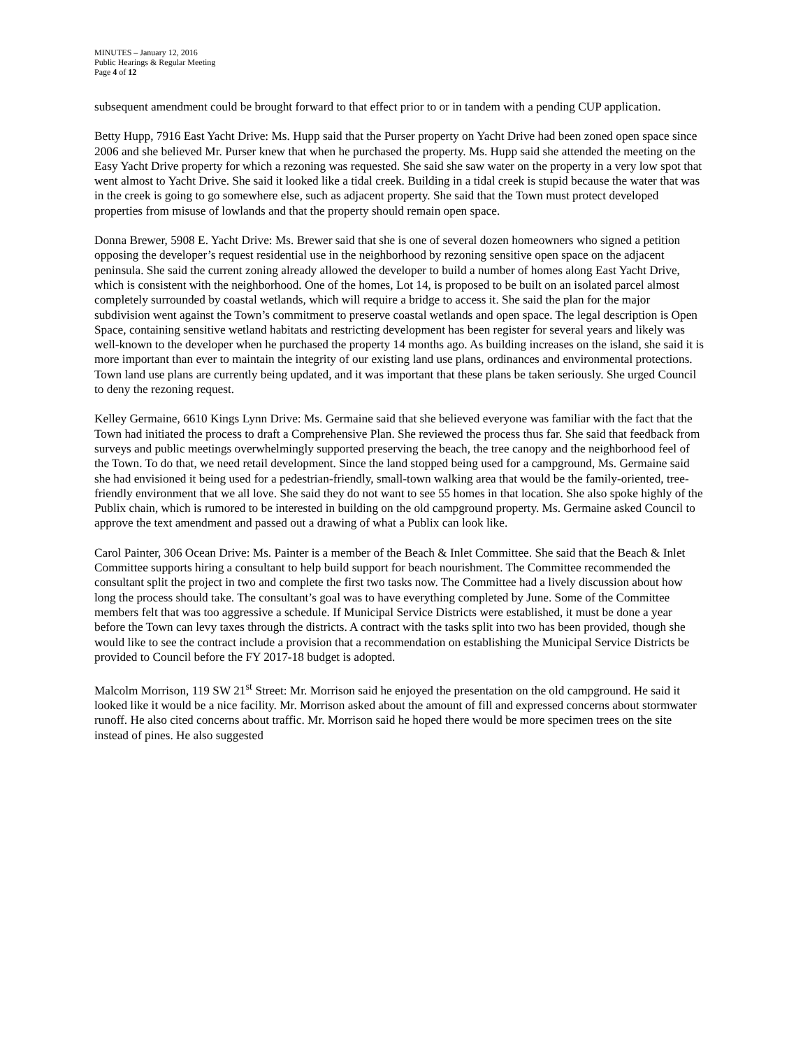MINUTES – January 12, 2016
Public Hearings & Regular Meeting
Page 4 of 12
subsequent amendment could be brought forward to that effect prior to or in tandem with a pending CUP application.
Betty Hupp, 7916 East Yacht Drive: Ms. Hupp said that the Purser property on Yacht Drive had been zoned open space since 2006 and she believed Mr. Purser knew that when he purchased the property. Ms. Hupp said she attended the meeting on the Easy Yacht Drive property for which a rezoning was requested. She said she saw water on the property in a very low spot that went almost to Yacht Drive. She said it looked like a tidal creek. Building in a tidal creek is stupid because the water that was in the creek is going to go somewhere else, such as adjacent property. She said that the Town must protect developed properties from misuse of lowlands and that the property should remain open space.
Donna Brewer, 5908 E. Yacht Drive: Ms. Brewer said that she is one of several dozen homeowners who signed a petition opposing the developer’s request residential use in the neighborhood by rezoning sensitive open space on the adjacent peninsula. She said the current zoning already allowed the developer to build a number of homes along East Yacht Drive, which is consistent with the neighborhood. One of the homes, Lot 14, is proposed to be built on an isolated parcel almost completely surrounded by coastal wetlands, which will require a bridge to access it. She said the plan for the major subdivision went against the Town’s commitment to preserve coastal wetlands and open space. The legal description is Open Space, containing sensitive wetland habitats and restricting development has been register for several years and likely was well-known to the developer when he purchased the property 14 months ago. As building increases on the island, she said it is more important than ever to maintain the integrity of our existing land use plans, ordinances and environmental protections. Town land use plans are currently being updated, and it was important that these plans be taken seriously. She urged Council to deny the rezoning request.
Kelley Germaine, 6610 Kings Lynn Drive: Ms. Germaine said that she believed everyone was familiar with the fact that the Town had initiated the process to draft a Comprehensive Plan. She reviewed the process thus far. She said that feedback from surveys and public meetings overwhelmingly supported preserving the beach, the tree canopy and the neighborhood feel of the Town. To do that, we need retail development. Since the land stopped being used for a campground, Ms. Germaine said she had envisioned it being used for a pedestrian-friendly, small-town walking area that would be the family-oriented, tree-friendly environment that we all love. She said they do not want to see 55 homes in that location. She also spoke highly of the Publix chain, which is rumored to be interested in building on the old campground property. Ms. Germaine asked Council to approve the text amendment and passed out a drawing of what a Publix can look like.
Carol Painter, 306 Ocean Drive: Ms. Painter is a member of the Beach & Inlet Committee. She said that the Beach & Inlet Committee supports hiring a consultant to help build support for beach nourishment. The Committee recommended the consultant split the project in two and complete the first two tasks now. The Committee had a lively discussion about how long the process should take. The consultant’s goal was to have everything completed by June. Some of the Committee members felt that was too aggressive a schedule. If Municipal Service Districts were established, it must be done a year before the Town can levy taxes through the districts. A contract with the tasks split into two has been provided, though she would like to see the contract include a provision that a recommendation on establishing the Municipal Service Districts be provided to Council before the FY 2017-18 budget is adopted.
Malcolm Morrison, 119 SW 21<sup>st</sup> Street: Mr. Morrison said he enjoyed the presentation on the old campground. He said it looked like it would be a nice facility. Mr. Morrison asked about the amount of fill and expressed concerns about stormwater runoff. He also cited concerns about traffic. Mr. Morrison said he hoped there would be more specimen trees on the site instead of pines. He also suggested